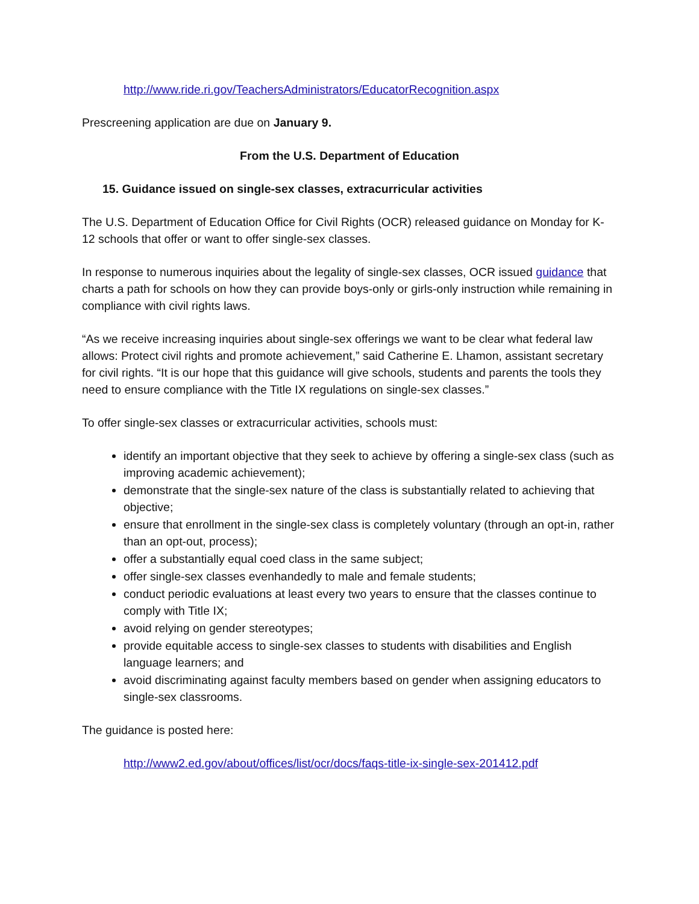http://www.ride.ri.gov/TeachersAdministrators/EducatorRecognition.aspx
Prescreening application are due on January 9.
From the U.S. Department of Education
15. Guidance issued on single-sex classes, extracurricular activities
The U.S. Department of Education Office for Civil Rights (OCR) released guidance on Monday for K-12 schools that offer or want to offer single-sex classes.
In response to numerous inquiries about the legality of single-sex classes, OCR issued guidance that charts a path for schools on how they can provide boys-only or girls-only instruction while remaining in compliance with civil rights laws.
“As we receive increasing inquiries about single-sex offerings we want to be clear what federal law allows: Protect civil rights and promote achievement,” said Catherine E. Lhamon, assistant secretary for civil rights. “It is our hope that this guidance will give schools, students and parents the tools they need to ensure compliance with the Title IX regulations on single-sex classes.”
To offer single-sex classes or extracurricular activities, schools must:
identify an important objective that they seek to achieve by offering a single-sex class (such as improving academic achievement);
demonstrate that the single-sex nature of the class is substantially related to achieving that objective;
ensure that enrollment in the single-sex class is completely voluntary (through an opt-in, rather than an opt-out, process);
offer a substantially equal coed class in the same subject;
offer single-sex classes evenhandedly to male and female students;
conduct periodic evaluations at least every two years to ensure that the classes continue to comply with Title IX;
avoid relying on gender stereotypes;
provide equitable access to single-sex classes to students with disabilities and English language learners; and
avoid discriminating against faculty members based on gender when assigning educators to single-sex classrooms.
The guidance is posted here:
http://www2.ed.gov/about/offices/list/ocr/docs/faqs-title-ix-single-sex-201412.pdf